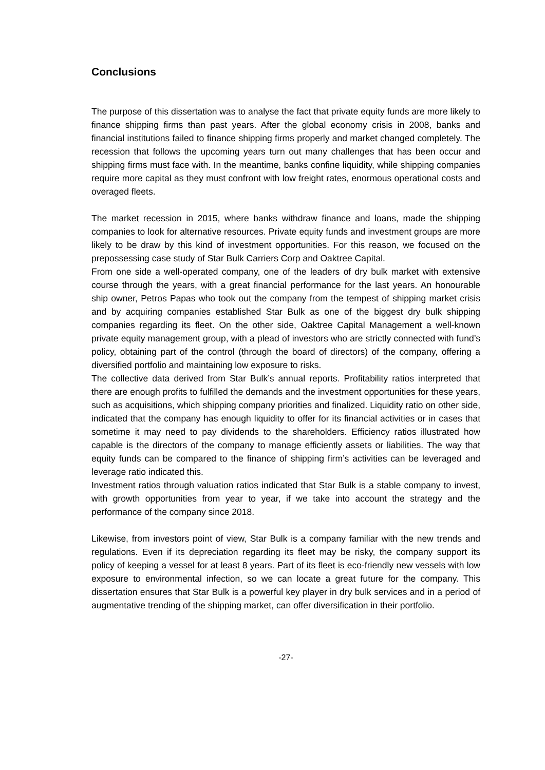Conclusions
The purpose of this dissertation was to analyse the fact that private equity funds are more likely to finance shipping firms than past years. After the global economy crisis in 2008, banks and financial institutions failed to finance shipping firms properly and market changed completely. The recession that follows the upcoming years turn out many challenges that has been occur and shipping firms must face with. In the meantime, banks confine liquidity, while shipping companies require more capital as they must confront with low freight rates, enormous operational costs and overaged fleets.
The market recession in 2015, where banks withdraw finance and loans, made the shipping companies to look for alternative resources. Private equity funds and investment groups are more likely to be draw by this kind of investment opportunities. For this reason, we focused on the prepossessing case study of Star Bulk Carriers Corp and Oaktree Capital.
From one side a well-operated company, one of the leaders of dry bulk market with extensive course through the years, with a great financial performance for the last years. An honourable ship owner, Petros Papas who took out the company from the tempest of shipping market crisis and by acquiring companies established Star Bulk as one of the biggest dry bulk shipping companies regarding its fleet. On the other side, Oaktree Capital Management a well-known private equity management group, with a plead of investors who are strictly connected with fund’s policy, obtaining part of the control (through the board of directors) of the company, offering a diversified portfolio and maintaining low exposure to risks.
The collective data derived from Star Bulk’s annual reports. Profitability ratios interpreted that there are enough profits to fulfilled the demands and the investment opportunities for these years, such as acquisitions, which shipping company priorities and finalized. Liquidity ratio on other side, indicated that the company has enough liquidity to offer for its financial activities or in cases that sometime it may need to pay dividends to the shareholders. Efficiency ratios illustrated how capable is the directors of the company to manage efficiently assets or liabilities. The way that equity funds can be compared to the finance of shipping firm’s activities can be leveraged and leverage ratio indicated this.
Investment ratios through valuation ratios indicated that Star Bulk is a stable company to invest, with growth opportunities from year to year, if we take into account the strategy and the performance of the company since 2018.
Likewise, from investors point of view, Star Bulk is a company familiar with the new trends and regulations. Even if its depreciation regarding its fleet may be risky, the company support its policy of keeping a vessel for at least 8 years. Part of its fleet is eco-friendly new vessels with low exposure to environmental infection, so we can locate a great future for the company. This dissertation ensures that Star Bulk is a powerful key player in dry bulk services and in a period of augmentative trending of the shipping market, can offer diversification in their portfolio.
-27-